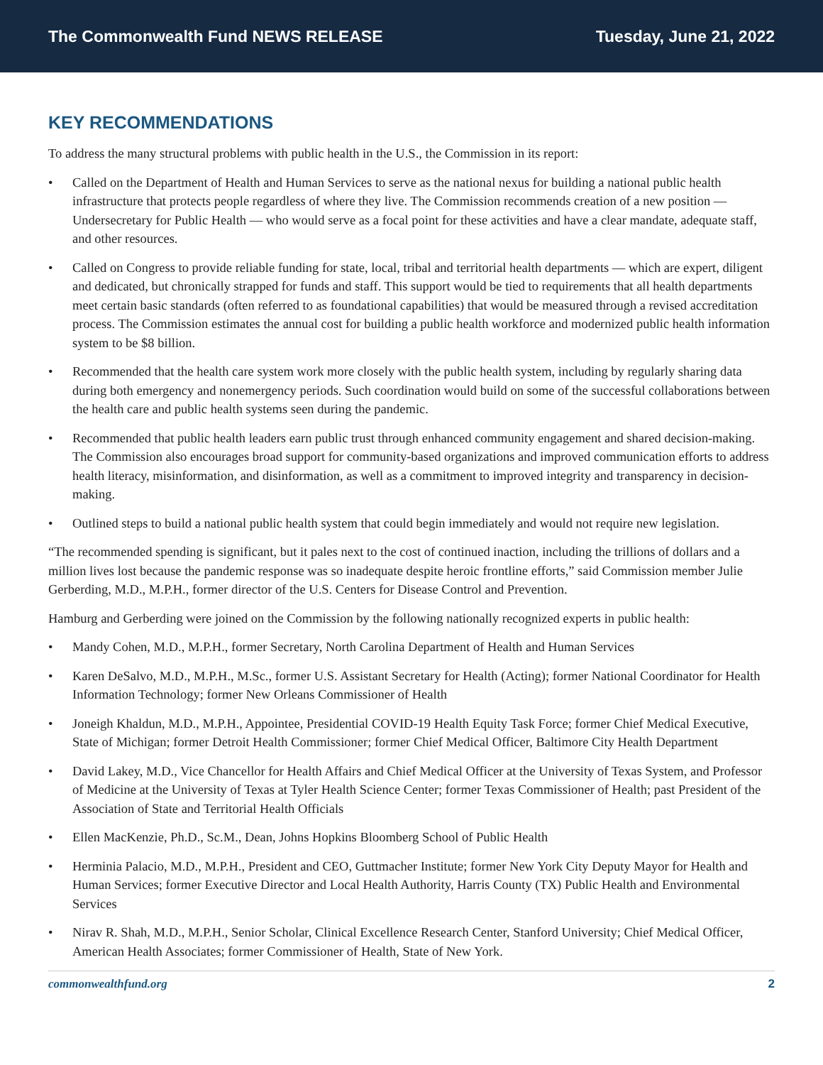The Commonwealth Fund NEWS RELEASE
Tuesday, June 21, 2022
KEY RECOMMENDATIONS
To address the many structural problems with public health in the U.S., the Commission in its report:
• Called on the Department of Health and Human Services to serve as the national nexus for building a national public health infrastructure that protects people regardless of where they live. The Commission recommends creation of a new position — Undersecretary for Public Health — who would serve as a focal point for these activities and have a clear mandate, adequate staff, and other resources.
• Called on Congress to provide reliable funding for state, local, tribal and territorial health departments — which are expert, diligent and dedicated, but chronically strapped for funds and staff. This support would be tied to requirements that all health departments meet certain basic standards (often referred to as foundational capabilities) that would be measured through a revised accreditation process. The Commission estimates the annual cost for building a public health workforce and modernized public health information system to be $8 billion.
• Recommended that the health care system work more closely with the public health system, including by regularly sharing data during both emergency and nonemergency periods. Such coordination would build on some of the successful collaborations between the health care and public health systems seen during the pandemic.
• Recommended that public health leaders earn public trust through enhanced community engagement and shared decision-making. The Commission also encourages broad support for community-based organizations and improved communication efforts to address health literacy, misinformation, and disinformation, as well as a commitment to improved integrity and transparency in decision-making.
• Outlined steps to build a national public health system that could begin immediately and would not require new legislation.
“The recommended spending is significant, but it pales next to the cost of continued inaction, including the trillions of dollars and a million lives lost because the pandemic response was so inadequate despite heroic frontline efforts,” said Commission member Julie Gerberding, M.D., M.P.H., former director of the U.S. Centers for Disease Control and Prevention.
Hamburg and Gerberding were joined on the Commission by the following nationally recognized experts in public health:
• Mandy Cohen, M.D., M.P.H., former Secretary, North Carolina Department of Health and Human Services
• Karen DeSalvo, M.D., M.P.H., M.Sc., former U.S. Assistant Secretary for Health (Acting); former National Coordinator for Health Information Technology; former New Orleans Commissioner of Health
• Joneigh Khaldun, M.D., M.P.H., Appointee, Presidential COVID-19 Health Equity Task Force; former Chief Medical Executive, State of Michigan; former Detroit Health Commissioner; former Chief Medical Officer, Baltimore City Health Department
• David Lakey, M.D., Vice Chancellor for Health Affairs and Chief Medical Officer at the University of Texas System, and Professor of Medicine at the University of Texas at Tyler Health Science Center; former Texas Commissioner of Health; past President of the Association of State and Territorial Health Officials
• Ellen MacKenzie, Ph.D., Sc.M., Dean, Johns Hopkins Bloomberg School of Public Health
• Herminia Palacio, M.D., M.P.H., President and CEO, Guttmacher Institute; former New York City Deputy Mayor for Health and Human Services; former Executive Director and Local Health Authority, Harris County (TX) Public Health and Environmental Services
• Nirav R. Shah, M.D., M.P.H., Senior Scholar, Clinical Excellence Research Center, Stanford University; Chief Medical Officer, American Health Associates; former Commissioner of Health, State of New York.
commonwealthfund.org 2